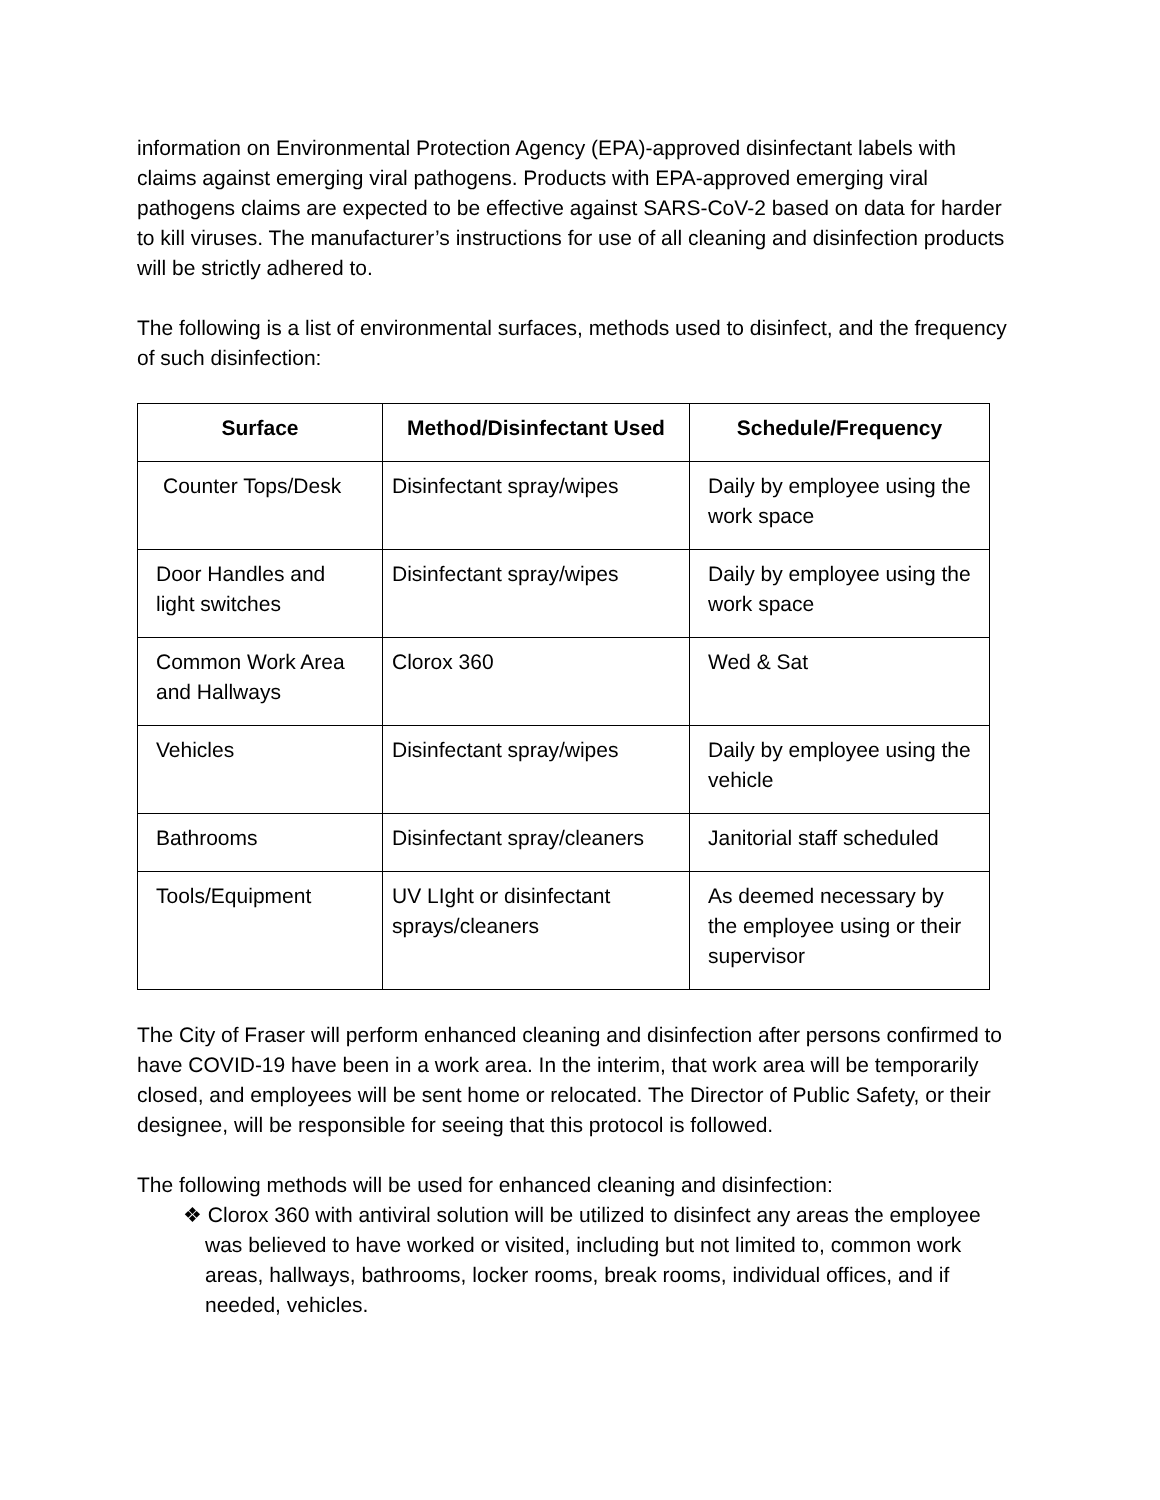information on Environmental Protection Agency (EPA)-approved disinfectant labels with claims against emerging viral pathogens. Products with EPA-approved emerging viral pathogens claims are expected to be effective against SARS-CoV-2 based on data for harder to kill viruses. The manufacturer’s instructions for use of all cleaning and disinfection products will be strictly adhered to.
The following is a list of environmental surfaces, methods used to disinfect, and the frequency of such disinfection:
| Surface | Method/Disinfectant Used | Schedule/Frequency |
| --- | --- | --- |
| Counter Tops/Desk | Disinfectant spray/wipes | Daily by employee using the work space |
| Door Handles and light switches | Disinfectant spray/wipes | Daily by employee using the work space |
| Common Work Area and Hallways | Clorox 360 | Wed & Sat |
| Vehicles | Disinfectant spray/wipes | Daily by employee using the vehicle |
| Bathrooms | Disinfectant spray/cleaners | Janitorial staff scheduled |
| Tools/Equipment | UV LIght or disinfectant sprays/cleaners | As deemed necessary by the employee using or their supervisor |
The City of Fraser will perform enhanced cleaning and disinfection after persons confirmed to have COVID-19 have been in a work area. In the interim, that work area will be temporarily closed, and employees will be sent home or relocated. The Director of Public Safety, or their designee, will be responsible for seeing that this protocol is followed.
The following methods will be used for enhanced cleaning and disinfection:
❖ Clorox 360 with antiviral solution will be utilized to disinfect any areas the employee was believed to have worked or visited, including but not limited to, common work areas, hallways, bathrooms, locker rooms, break rooms, individual offices, and if needed, vehicles.